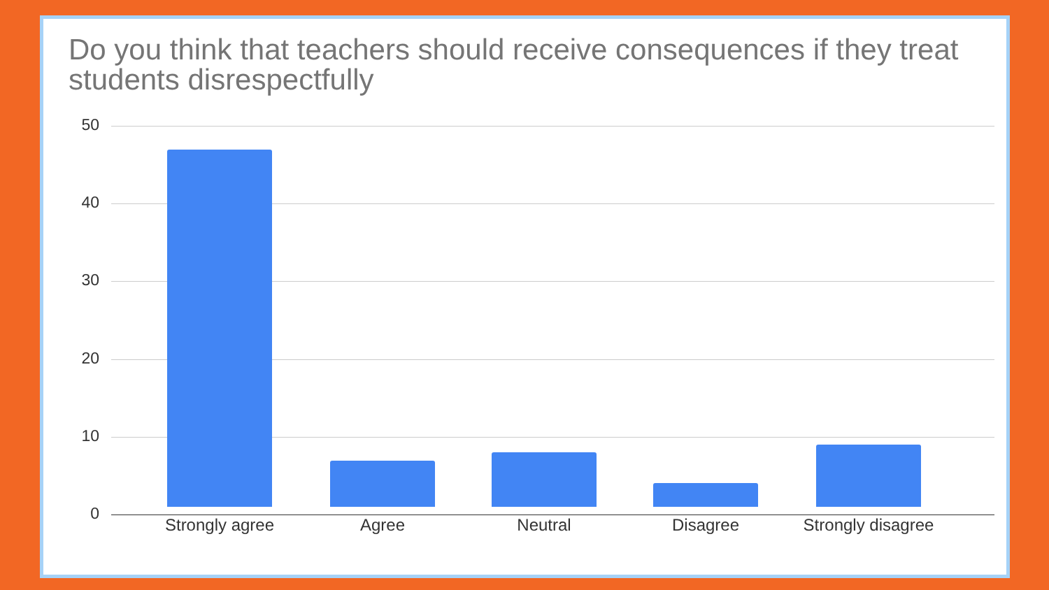Do you think that teachers should receive consequences if they treat students disrespectfully
50
40
30
20
10
0
Strongly agree Agree Neutral Disagree
Strongly disagree